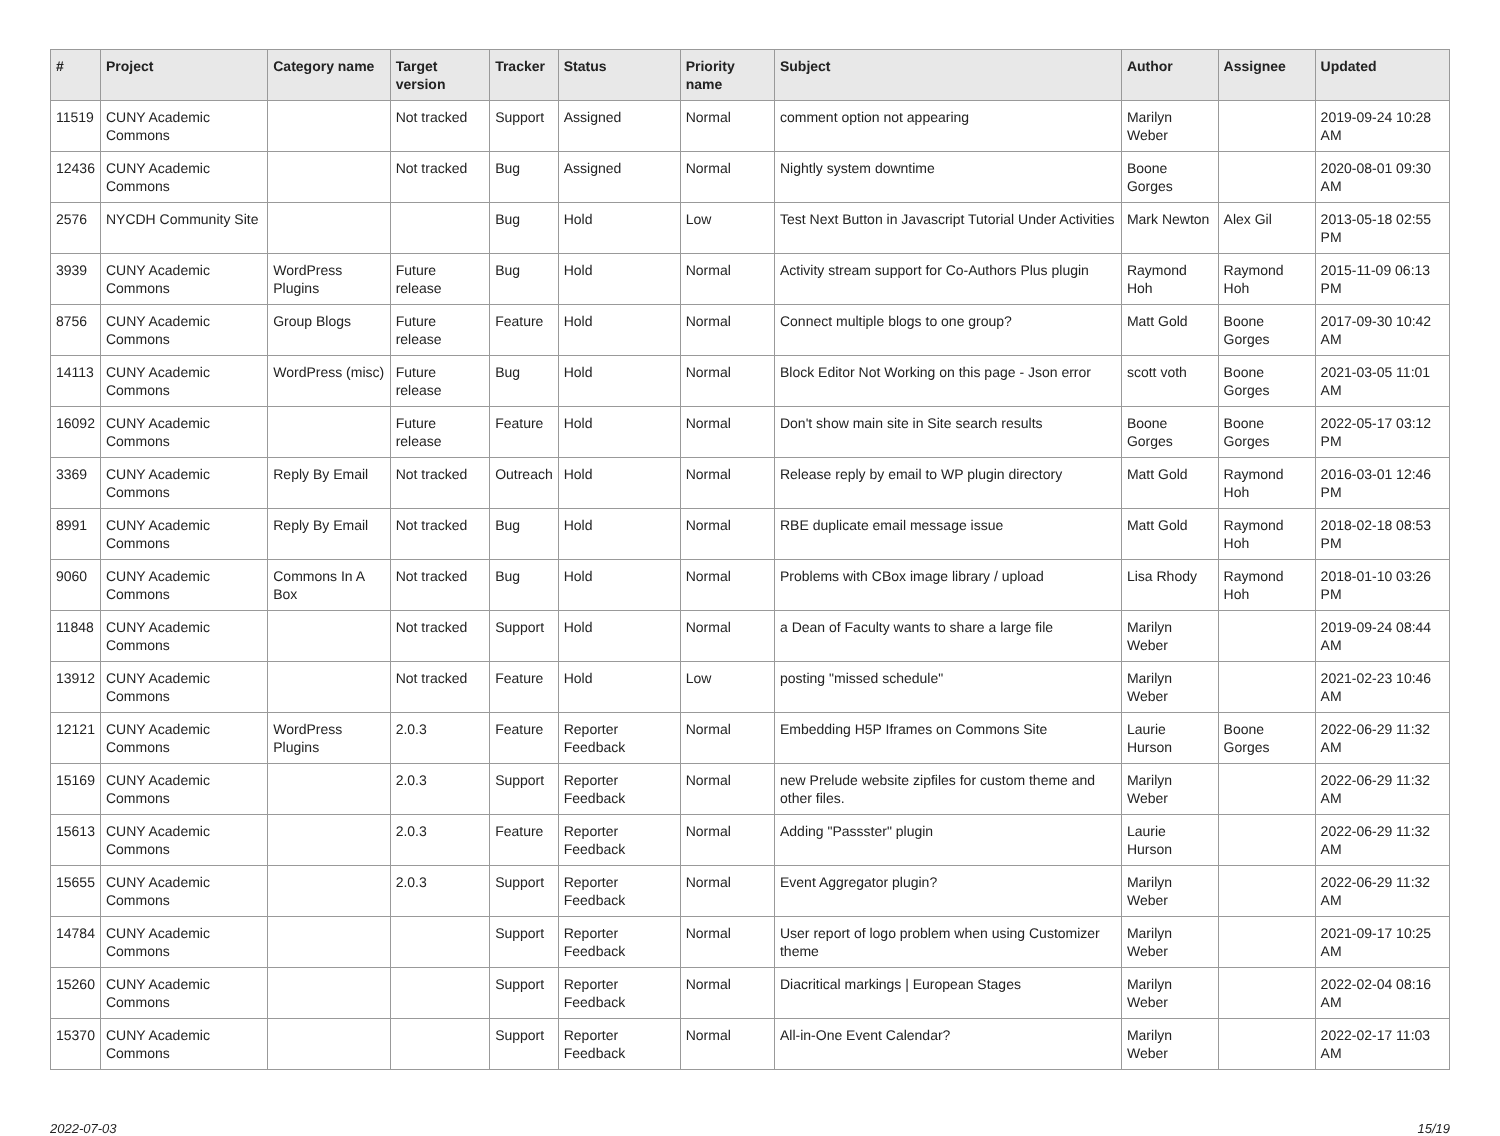| # | Project | Category name | Target version | Tracker | Status | Priority name | Subject | Author | Assignee | Updated |
| --- | --- | --- | --- | --- | --- | --- | --- | --- | --- | --- |
| 11519 | CUNY Academic Commons | | Not tracked | Support | Assigned | Normal | comment option not appearing | Marilyn Weber | | 2019-09-24 10:28 AM |
| 12436 | CUNY Academic Commons | | Not tracked | Bug | Assigned | Normal | Nightly system downtime | Boone Gorges | | 2020-08-01 09:30 AM |
| 2576 | NYCDH Community Site | | | Bug | Hold | Low | Test Next Button in Javascript Tutorial Under Activities | Mark Newton | Alex Gil | 2013-05-18 02:55 PM |
| 3939 | CUNY Academic Commons | WordPress Plugins | Future release | Bug | Hold | Normal | Activity stream support for Co-Authors Plus plugin | Raymond Hoh | Raymond Hoh | 2015-11-09 06:13 PM |
| 8756 | CUNY Academic Commons | Group Blogs | Future release | Feature | Hold | Normal | Connect multiple blogs to one group? | Matt Gold | Boone Gorges | 2017-09-30 10:42 AM |
| 14113 | CUNY Academic Commons | WordPress (misc) | Future release | Bug | Hold | Normal | Block Editor Not Working on this page - Json error | scott voth | Boone Gorges | 2021-03-05 11:01 AM |
| 16092 | CUNY Academic Commons | | Future release | Feature | Hold | Normal | Don't show main site in Site search results | Boone Gorges | Boone Gorges | 2022-05-17 03:12 PM |
| 3369 | CUNY Academic Commons | Reply By Email | Not tracked | Outreach | Hold | Normal | Release reply by email to WP plugin directory | Matt Gold | Raymond Hoh | 2016-03-01 12:46 PM |
| 8991 | CUNY Academic Commons | Reply By Email | Not tracked | Bug | Hold | Normal | RBE duplicate email message issue | Matt Gold | Raymond Hoh | 2018-02-18 08:53 PM |
| 9060 | CUNY Academic Commons | Commons In A Box | Not tracked | Bug | Hold | Normal | Problems with CBox image library / upload | Lisa Rhody | Raymond Hoh | 2018-01-10 03:26 PM |
| 11848 | CUNY Academic Commons | | Not tracked | Support | Hold | Normal | a Dean of Faculty wants to share a large file | Marilyn Weber | | 2019-09-24 08:44 AM |
| 13912 | CUNY Academic Commons | | Not tracked | Feature | Hold | Low | posting "missed schedule" | Marilyn Weber | | 2021-02-23 10:46 AM |
| 12121 | CUNY Academic Commons | WordPress Plugins | 2.0.3 | Feature | Reporter Feedback | Normal | Embedding H5P Iframes on Commons Site | Laurie Hurson | Boone Gorges | 2022-06-29 11:32 AM |
| 15169 | CUNY Academic Commons | | 2.0.3 | Support | Reporter Feedback | Normal | new Prelude website zipfiles for custom theme and other files. | Marilyn Weber | | 2022-06-29 11:32 AM |
| 15613 | CUNY Academic Commons | | 2.0.3 | Feature | Reporter Feedback | Normal | Adding "Passster" plugin | Laurie Hurson | | 2022-06-29 11:32 AM |
| 15655 | CUNY Academic Commons | | 2.0.3 | Support | Reporter Feedback | Normal | Event Aggregator plugin? | Marilyn Weber | | 2022-06-29 11:32 AM |
| 14784 | CUNY Academic Commons | | | Support | Reporter Feedback | Normal | User report of logo problem when using Customizer theme | Marilyn Weber | | 2021-09-17 10:25 AM |
| 15260 | CUNY Academic Commons | | | Support | Reporter Feedback | Normal | Diacritical markings / European Stages | Marilyn Weber | | 2022-02-04 08:16 AM |
| 15370 | CUNY Academic Commons | | | Support | Reporter Feedback | Normal | All-in-One Event Calendar? | Marilyn Weber | | 2022-02-17 11:03 AM |
2022-07-03 15/19